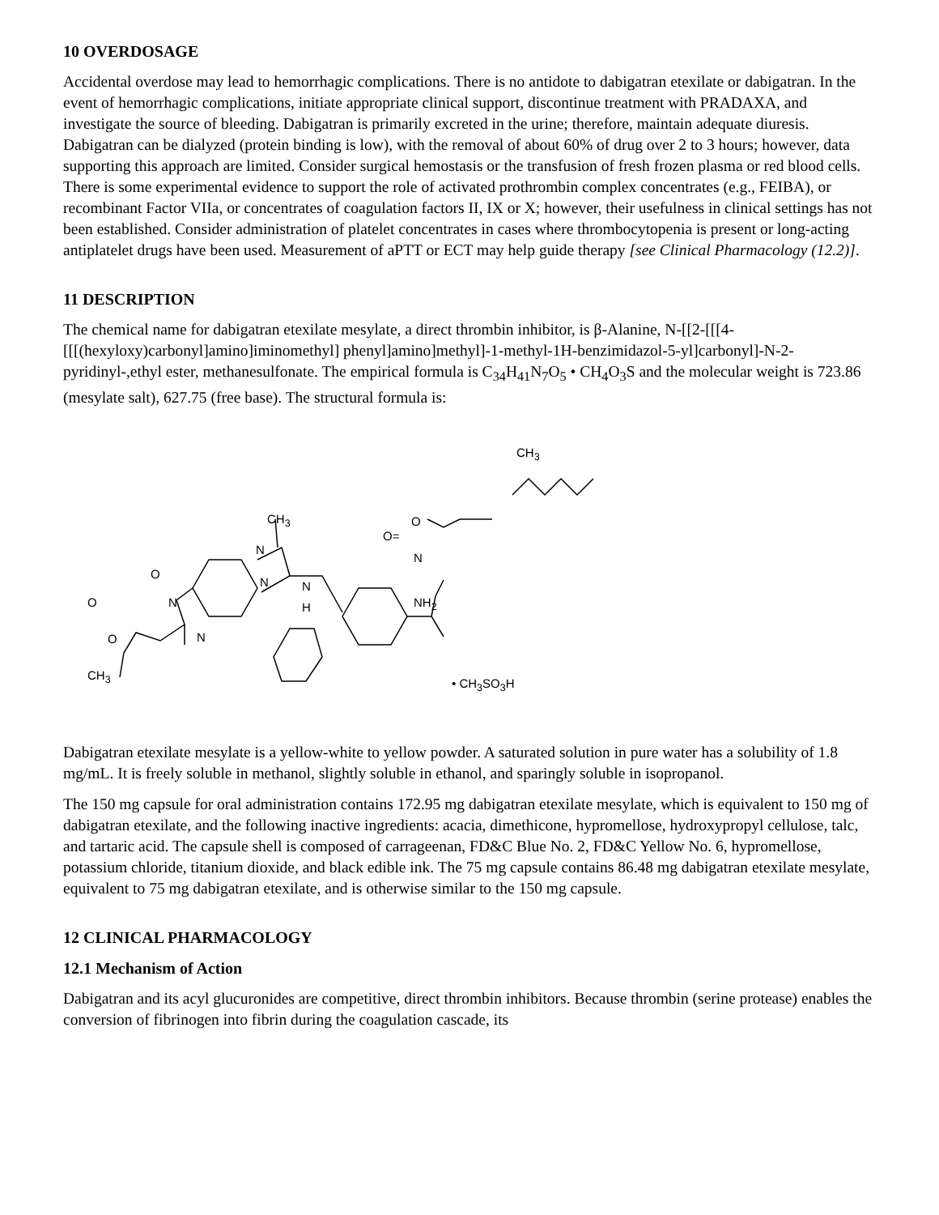10 OVERDOSAGE
Accidental overdose may lead to hemorrhagic complications. There is no antidote to dabigatran etexilate or dabigatran. In the event of hemorrhagic complications, initiate appropriate clinical support, discontinue treatment with PRADAXA, and investigate the source of bleeding. Dabigatran is primarily excreted in the urine; therefore, maintain adequate diuresis. Dabigatran can be dialyzed (protein binding is low), with the removal of about 60% of drug over 2 to 3 hours; however, data supporting this approach are limited. Consider surgical hemostasis or the transfusion of fresh frozen plasma or red blood cells. There is some experimental evidence to support the role of activated prothrombin complex concentrates (e.g., FEIBA), or recombinant Factor VIIa, or concentrates of coagulation factors II, IX or X; however, their usefulness in clinical settings has not been established. Consider administration of platelet concentrates in cases where thrombocytopenia is present or long-acting antiplatelet drugs have been used. Measurement of aPTT or ECT may help guide therapy [see Clinical Pharmacology (12.2)].
11 DESCRIPTION
The chemical name for dabigatran etexilate mesylate, a direct thrombin inhibitor, is β-Alanine, N-[[2-[[[4-[[[(hexyloxy)carbonyl]amino]iminomethyl] phenyl]amino]methyl]-1-methyl-1H-benzimidazol-5-yl]carbonyl]-N-2-pyridinyl-,ethyl ester, methanesulfonate. The empirical formula is C<sub>34</sub>H<sub>41</sub>N<sub>7</sub>O<sub>5</sub> • CH<sub>4</sub>O<sub>3</sub>S and the molecular weight is 723.86 (mesylate salt), 627.75 (free base). The structural formula is:
CH<sub>3</sub>
O CH<sub>3</sub>
O=
N
N
N
O
N
H NH<sub>2</sub> N O
O N
CH<sub>3</sub>
• CH<sub>3</sub>SO<sub>3</sub>H
Dabigatran etexilate mesylate is a yellow-white to yellow powder. A saturated solution in pure water has a solubility of 1.8 mg/mL. It is freely soluble in methanol, slightly soluble in ethanol, and sparingly soluble in isopropanol.
The 150 mg capsule for oral administration contains 172.95 mg dabigatran etexilate mesylate, which is equivalent to 150 mg of dabigatran etexilate, and the following inactive ingredients: acacia, dimethicone, hypromellose, hydroxypropyl cellulose, talc, and tartaric acid. The capsule shell is composed of carrageenan, FD&C Blue No. 2, FD&C Yellow No. 6, hypromellose, potassium chloride, titanium dioxide, and black edible ink. The 75 mg capsule contains 86.48 mg dabigatran etexilate mesylate, equivalent to 75 mg dabigatran etexilate, and is otherwise similar to the 150 mg capsule.
12 CLINICAL PHARMACOLOGY
12.1 Mechanism of Action
Dabigatran and its acyl glucuronides are competitive, direct thrombin inhibitors. Because thrombin (serine protease) enables the conversion of fibrinogen into fibrin during the coagulation cascade, its